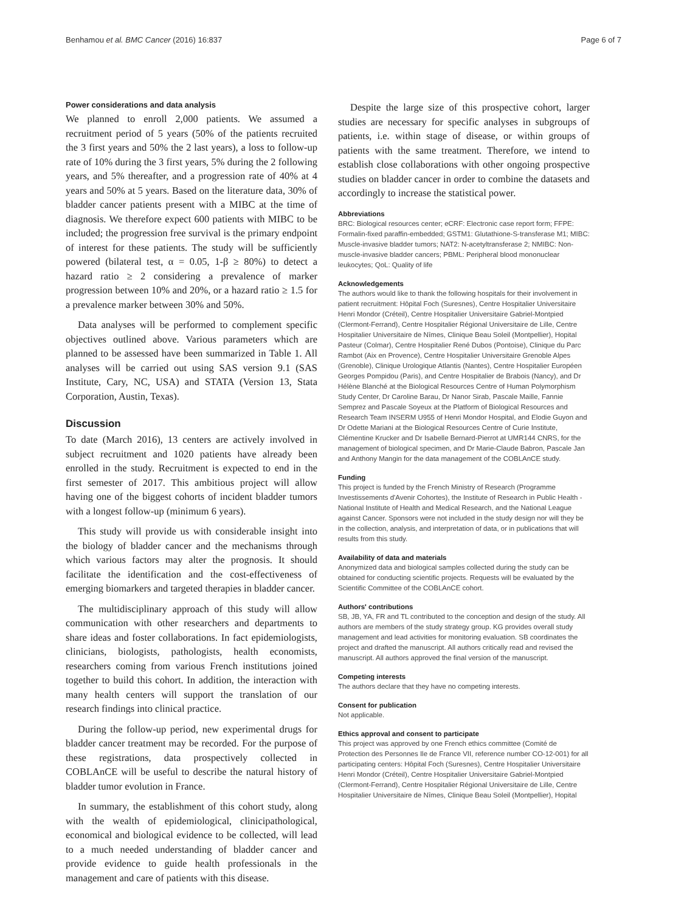Benhamou et al. BMC Cancer (2016) 16:837 Page 6 of 7
Power considerations and data analysis
We planned to enroll 2,000 patients. We assumed a recruitment period of 5 years (50% of the patients recruited the 3 first years and 50% the 2 last years), a loss to follow-up rate of 10% during the 3 first years, 5% during the 2 following years, and 5% thereafter, and a progression rate of 40% at 4 years and 50% at 5 years. Based on the literature data, 30% of bladder cancer patients present with a MIBC at the time of diagnosis. We therefore expect 600 patients with MIBC to be included; the progression free survival is the primary endpoint of interest for these patients. The study will be sufficiently powered (bilateral test, α = 0.05, 1-β ≥ 80%) to detect a hazard ratio ≥ 2 considering a prevalence of marker progression between 10% and 20%, or a hazard ratio ≥ 1.5 for a prevalence marker between 30% and 50%.
Data analyses will be performed to complement specific objectives outlined above. Various parameters which are planned to be assessed have been summarized in Table 1. All analyses will be carried out using SAS version 9.1 (SAS Institute, Cary, NC, USA) and STATA (Version 13, Stata Corporation, Austin, Texas).
Discussion
To date (March 2016), 13 centers are actively involved in subject recruitment and 1020 patients have already been enrolled in the study. Recruitment is expected to end in the first semester of 2017. This ambitious project will allow having one of the biggest cohorts of incident bladder tumors with a longest follow-up (minimum 6 years).
This study will provide us with considerable insight into the biology of bladder cancer and the mechanisms through which various factors may alter the prognosis. It should facilitate the identification and the cost-effectiveness of emerging biomarkers and targeted therapies in bladder cancer.
The multidisciplinary approach of this study will allow communication with other researchers and departments to share ideas and foster collaborations. In fact epidemiologists, clinicians, biologists, pathologists, health economists, researchers coming from various French institutions joined together to build this cohort. In addition, the interaction with many health centers will support the translation of our research findings into clinical practice.
During the follow-up period, new experimental drugs for bladder cancer treatment may be recorded. For the purpose of these registrations, data prospectively collected in COBLAnCE will be useful to describe the natural history of bladder tumor evolution in France.
In summary, the establishment of this cohort study, along with the wealth of epidemiological, clinicipathological, economical and biological evidence to be collected, will lead to a much needed understanding of bladder cancer and provide evidence to guide health professionals in the management and care of patients with this disease.
Despite the large size of this prospective cohort, larger studies are necessary for specific analyses in subgroups of patients, i.e. within stage of disease, or within groups of patients with the same treatment. Therefore, we intend to establish close collaborations with other ongoing prospective studies on bladder cancer in order to combine the datasets and accordingly to increase the statistical power.
Abbreviations
BRC: Biological resources center; eCRF: Electronic case report form; FFPE: Formalin-fixed paraffin-embedded; GSTM1: Glutathione-S-transferase M1; MIBC: Muscle-invasive bladder tumors; NAT2: N-acetyltransferase 2; NMIBC: Non-muscle-invasive bladder cancers; PBML: Peripheral blood mononuclear leukocytes; QoL: Quality of life
Acknowledgements
The authors would like to thank the following hospitals for their involvement in patient recruitment: Hôpital Foch (Suresnes), Centre Hospitalier Universitaire Henri Mondor (Créteil), Centre Hospitalier Universitaire Gabriel-Montpied (Clermont-Ferrand), Centre Hospitalier Régional Universitaire de Lille, Centre Hospitalier Universitaire de Nîmes, Clinique Beau Soleil (Montpellier), Hopital Pasteur (Colmar), Centre Hospitalier René Dubos (Pontoise), Clinique du Parc Rambot (Aix en Provence), Centre Hospitalier Universitaire Grenoble Alpes (Grenoble), Clinique Urologique Atlantis (Nantes), Centre Hospitalier Européen Georges Pompidou (Paris), and Centre Hospitalier de Brabois (Nancy), and Dr Hélène Blanché at the Biological Resources Centre of Human Polymorphism Study Center, Dr Caroline Barau, Dr Nanor Sirab, Pascale Maille, Fannie Semprez and Pascale Soyeux at the Platform of Biological Resources and Research Team INSERM U955 of Henri Mondor Hospital, and Elodie Guyon and Dr Odette Mariani at the Biological Resources Centre of Curie Institute, Clémentine Krucker and Dr Isabelle Bernard-Pierrot at UMR144 CNRS, for the management of biological specimen, and Dr Marie-Claude Babron, Pascale Jan and Anthony Mangin for the data management of the COBLAnCE study.
Funding
This project is funded by the French Ministry of Research (Programme Investissements d'Avenir Cohortes), the Institute of Research in Public Health - National Institute of Health and Medical Research, and the National League against Cancer. Sponsors were not included in the study design nor will they be in the collection, analysis, and interpretation of data, or in publications that will results from this study.
Availability of data and materials
Anonymized data and biological samples collected during the study can be obtained for conducting scientific projects. Requests will be evaluated by the Scientific Committee of the COBLAnCE cohort.
Authors' contributions
SB, JB, YA, FR and TL contributed to the conception and design of the study. All authors are members of the study strategy group. KG provides overall study management and lead activities for monitoring evaluation. SB coordinates the project and drafted the manuscript. All authors critically read and revised the manuscript. All authors approved the final version of the manuscript.
Competing interests
The authors declare that they have no competing interests.
Consent for publication
Not applicable.
Ethics approval and consent to participate
This project was approved by one French ethics committee (Comité de Protection des Personnes Ile de France VII, reference number CO-12-001) for all participating centers: Hôpital Foch (Suresnes), Centre Hospitalier Universitaire Henri Mondor (Créteil), Centre Hospitalier Universitaire Gabriel-Montpied (Clermont-Ferrand), Centre Hospitalier Régional Universitaire de Lille, Centre Hospitalier Universitaire de Nîmes, Clinique Beau Soleil (Montpellier), Hopital